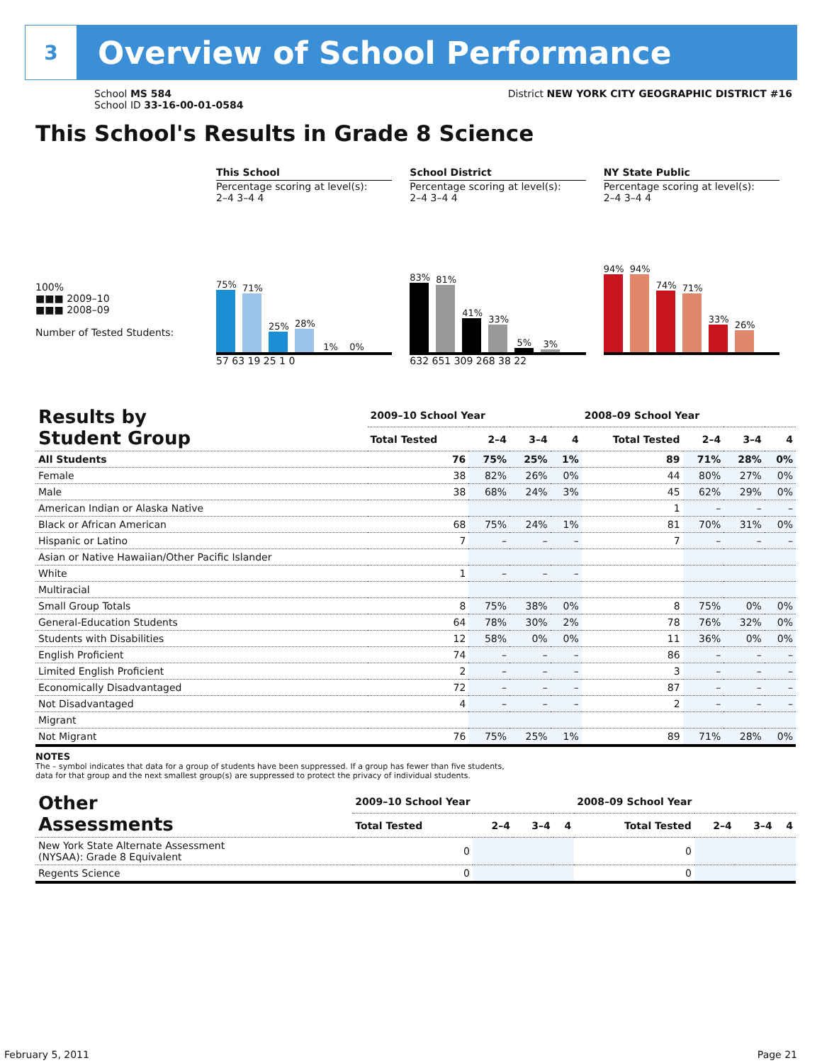3
Overview of School Performance
School MS 584
School ID 33-16-00-01-0584
District NEW YORK CITY GEOGRAPHIC DISTRICT #16
This School's Results in Grade 8 Science
This School
Percentage scoring at level(s):
2–4 3–4 4
75%
71%
25%
28%
1%
0%
57 63 19 25 1 0
School District
Percentage scoring at level(s):
2–4 3–4 4
83%
81%
41%
33%
5%
3%
632 651 309 268 38 22
NY State Public
Percentage scoring at level(s):
2–4 3–4 4
94%
94%
74%
71%
33%
26%
100%
■■■ 2009–10
■■■ 2008–09
Number of Tested Students:
| Results by Student Group | 2009–10 School Year | | | | 2008–09 School Year | | | |
| --- | --- | --- | --- | --- | --- | --- | --- | --- |
| | Total Tested | 2–4 | 3–4 | 4 | Total Tested | 2–4 | 3–4 | 4 |
| All Students | 76 | 75% | 25% | 1% | 89 | 71% | 28% | 0% |
| Female | 38 | 82% | 26% | 0% | 44 | 80% | 27% | 0% |
| Male | 38 | 68% | 24% | 3% | 45 | 62% | 29% | 0% |
| American Indian or Alaska Native | | | | | 1 | – | – | – |
| Black or African American | 68 | 75% | 24% | 1% | 81 | 70% | 31% | 0% |
| Hispanic or Latino | 7 | – | – | – | 7 | – | – | – |
| Asian or Native Hawaiian/Other Pacific Islander | | | | | | | | |
| White | 1 | – | – | – | | | | |
| Multiracial | | | | | | | | |
| Small Group Totals | 8 | 75% | 38% | 0% | 8 | 75% | 0% | 0% |
| General-Education Students | 64 | 78% | 30% | 2% | 78 | 76% | 32% | 0% |
| Students with Disabilities | 12 | 58% | 0% | 0% | 11 | 36% | 0% | 0% |
| English Proficient | 74 | – | – | – | 86 | – | – | – |
| Limited English Proficient | 2 | – | – | – | 3 | – | – | – |
| Economically Disadvantaged | 72 | – | – | – | 87 | – | – | – |
| Not Disadvantaged | 4 | – | – | – | 2 | – | – | – |
| Migrant | | | | | | | | |
| Not Migrant | 76 | 75% | 25% | 1% | 89 | 71% | 28% | 0% |
NOTES
The – symbol indicates that data for a group of students have been suppressed. If a group has fewer than five students,
data for that group and the next smallest group(s) are suppressed to protect the privacy of individual students.
| Other Assessments | 2009–10 School Year | | | | 2008–09 School Year | | | |
| --- | --- | --- | --- | --- | --- | --- | --- | --- |
| | Total Tested | 2–4 | 3–4 | 4 | Total Tested | 2–4 | 3–4 | 4 |
| New York State Alternate Assessment (NYSAA): Grade 8 Equivalent | 0 | | | | 0 | | | |
| Regents Science | 0 | | | | 0 | | | |
February 5, 2011 Page 21